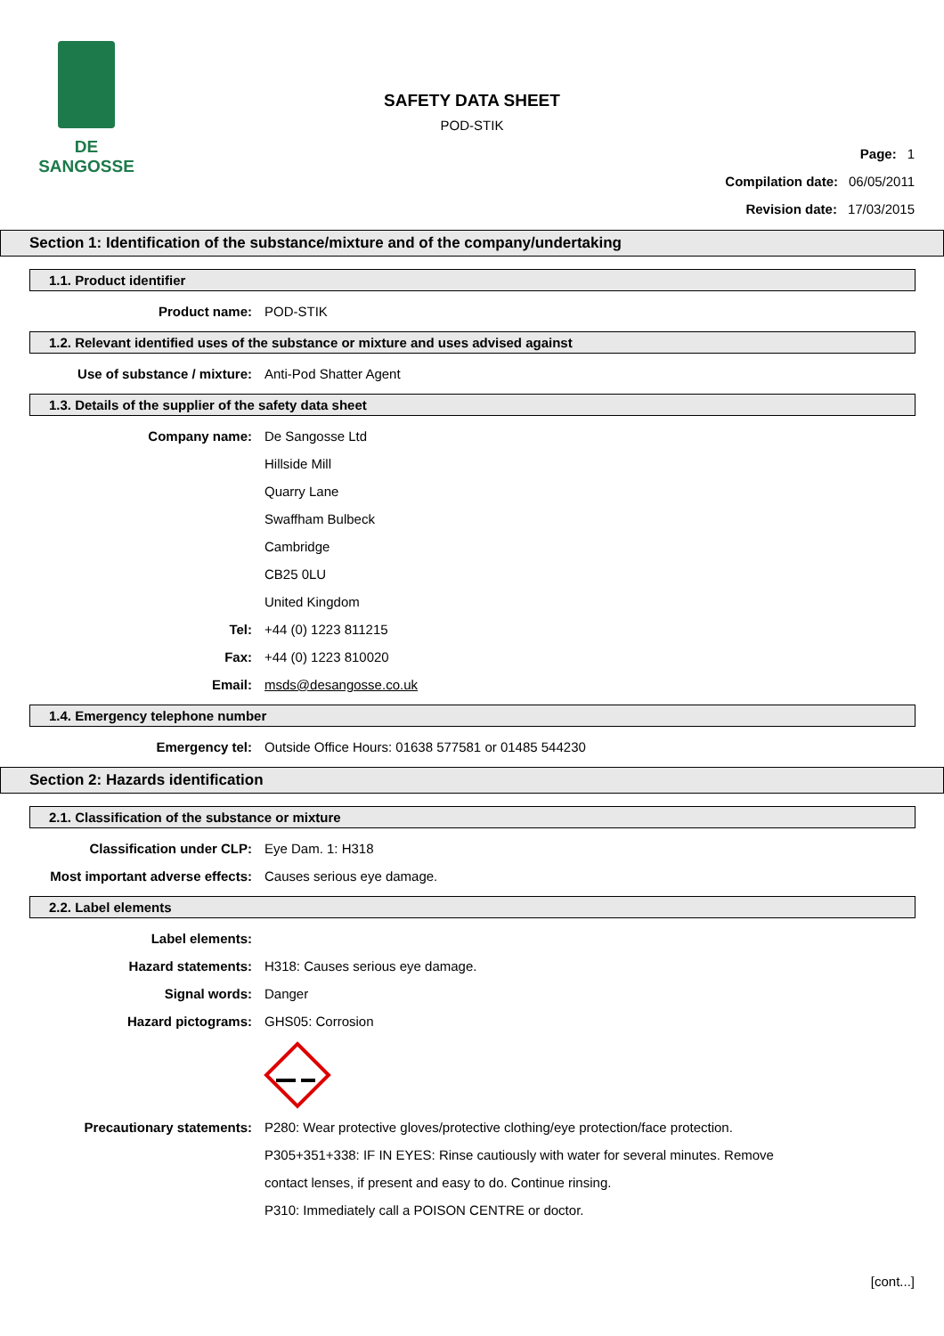DE SANGOSSE
SAFETY DATA SHEET
POD-STIK
Page: 1
Compilation date: 06/05/2011
Revision date: 17/03/2015
Section 1: Identification of the substance/mixture and of the company/undertaking
1.1. Product identifier
Product name: POD-STIK
1.2. Relevant identified uses of the substance or mixture and uses advised against
Use of substance / mixture: Anti-Pod Shatter Agent
1.3. Details of the supplier of the safety data sheet
Company name: De Sangosse Ltd
Hillside Mill
Quarry Lane
Swaffham Bulbeck
Cambridge
CB25 0LU
United Kingdom
Tel: +44 (0) 1223 811215
Fax: +44 (0) 1223 810020
Email: msds@desangosse.co.uk
1.4. Emergency telephone number
Emergency tel: Outside Office Hours: 01638 577581 or 01485 544230
Section 2: Hazards identification
2.1. Classification of the substance or mixture
Classification under CLP: Eye Dam. 1: H318
Most important adverse effects: Causes serious eye damage.
2.2. Label elements
Label elements:
Hazard statements: H318: Causes serious eye damage.
Signal words: Danger
Hazard pictograms: GHS05: Corrosion
Precautionary statements: P280: Wear protective gloves/protective clothing/eye protection/face protection.
P305+351+338: IF IN EYES: Rinse cautiously with water for several minutes. Remove
contact lenses, if present and easy to do. Continue rinsing.
P310: Immediately call a POISON CENTRE or doctor.
[cont...]